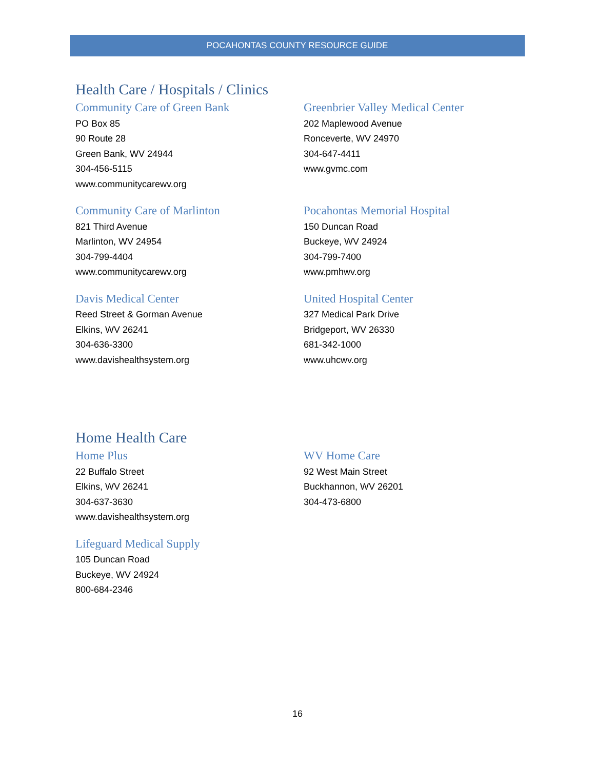POCAHONTAS COUNTY RESOURCE GUIDE
Health Care / Hospitals / Clinics
Community Care of Green Bank
PO Box 85
90 Route 28
Green Bank, WV 24944
304-456-5115
www.communitycarewv.org
Greenbrier Valley Medical Center
202 Maplewood Avenue
Ronceverte, WV 24970
304-647-4411
www.gvmc.com
Community Care of Marlinton
821 Third Avenue
Marlinton, WV 24954
304-799-4404
www.communitycarewv.org
Pocahontas Memorial Hospital
150 Duncan Road
Buckeye, WV 24924
304-799-7400
www.pmhwv.org
Davis Medical Center
Reed Street & Gorman Avenue
Elkins, WV 26241
304-636-3300
www.davishealthsystem.org
United Hospital Center
327 Medical Park Drive
Bridgeport, WV 26330
681-342-1000
www.uhcwv.org
Home Health Care
Home Plus
22 Buffalo Street
Elkins, WV 26241
304-637-3630
www.davishealthsystem.org
WV Home Care
92 West Main Street
Buckhannon, WV 26201
304-473-6800
Lifeguard Medical Supply
105 Duncan Road
Buckeye, WV 24924
800-684-2346
16